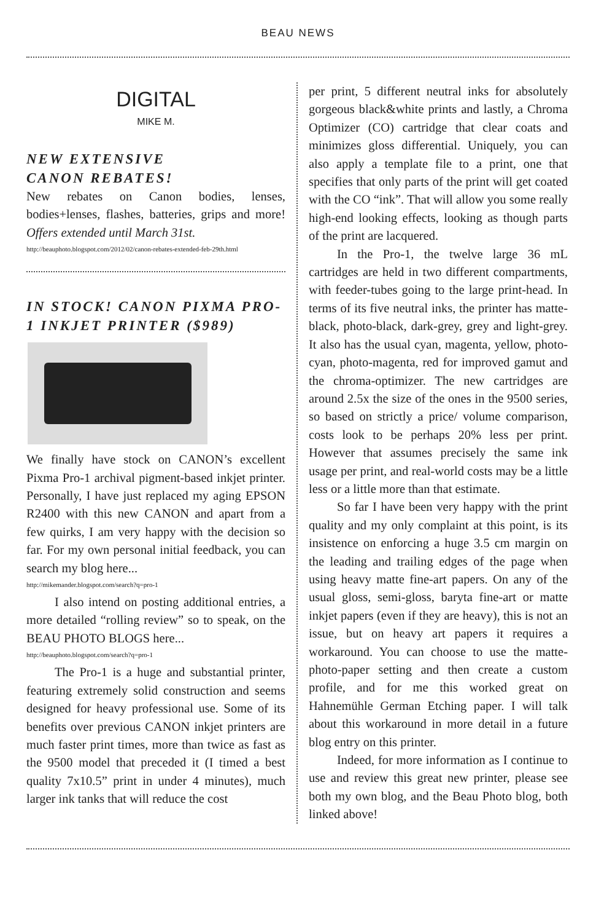BEAU NEWS
DIGITAL
MIKE M.
NEW EXTENSIVE
CANON REBATES!
New rebates on Canon bodies, lenses, bodies+lenses, flashes, batteries, grips and more! Offers extended until March 31st.
http://beauphoto.blogspot.com/2012/02/canon-rebates-extended-feb-29th.html
IN STOCK! CANON PIXMA PRO-1 INKJET PRINTER ($989)
We finally have stock on CANON’s excellent Pixma Pro-1 archival pigment-based inkjet printer. Personally, I have just replaced my aging EPSON R2400 with this new CANON and apart from a few quirks, I am very happy with the decision so far. For my own personal initial feedback, you can search my blog here...
http://mikemander.blogspot.com/search?q=pro-1
I also intend on posting additional entries, a more detailed “rolling review” so to speak, on the BEAU PHOTO BLOGS here...
http://beauphoto.blogspot.com/search?q=pro-1
The Pro-1 is a huge and substantial printer, featuring extremely solid construction and seems designed for heavy professional use. Some of its benefits over previous CANON inkjet printers are much faster print times, more than twice as fast as the 9500 model that preceded it (I timed a best quality 7x10.5” print in under 4 minutes), much larger ink tanks that will reduce the cost
per print, 5 different neutral inks for absolutely gorgeous black&white prints and lastly, a Chroma Optimizer (CO) cartridge that clear coats and minimizes gloss differential. Uniquely, you can also apply a template file to a print, one that specifies that only parts of the print will get coated with the CO “ink”. That will allow you some really high-end looking effects, looking as though parts of the print are lacquered.
In the Pro-1, the twelve large 36 mL cartridges are held in two different compartments, with feeder-tubes going to the large print-head. In terms of its five neutral inks, the printer has matte-black, photo-black, dark-grey, grey and light-grey. It also has the usual cyan, magenta, yellow, photo-cyan, photo-magenta, red for improved gamut and the chroma-optimizer. The new cartridges are around 2.5x the size of the ones in the 9500 series, so based on strictly a price/ volume comparison, costs look to be perhaps 20% less per print. However that assumes precisely the same ink usage per print, and real-world costs may be a little less or a little more than that estimate.
So far I have been very happy with the print quality and my only complaint at this point, is its insistence on enforcing a huge 3.5 cm margin on the leading and trailing edges of the page when using heavy matte fine-art papers. On any of the usual gloss, semi-gloss, baryta fine-art or matte inkjet papers (even if they are heavy), this is not an issue, but on heavy art papers it requires a workaround. You can choose to use the matte-photo-paper setting and then create a custom profile, and for me this worked great on Hahnemühle German Etching paper. I will talk about this workaround in more detail in a future blog entry on this printer.
Indeed, for more information as I continue to use and review this great new printer, please see both my own blog, and the Beau Photo blog, both linked above!